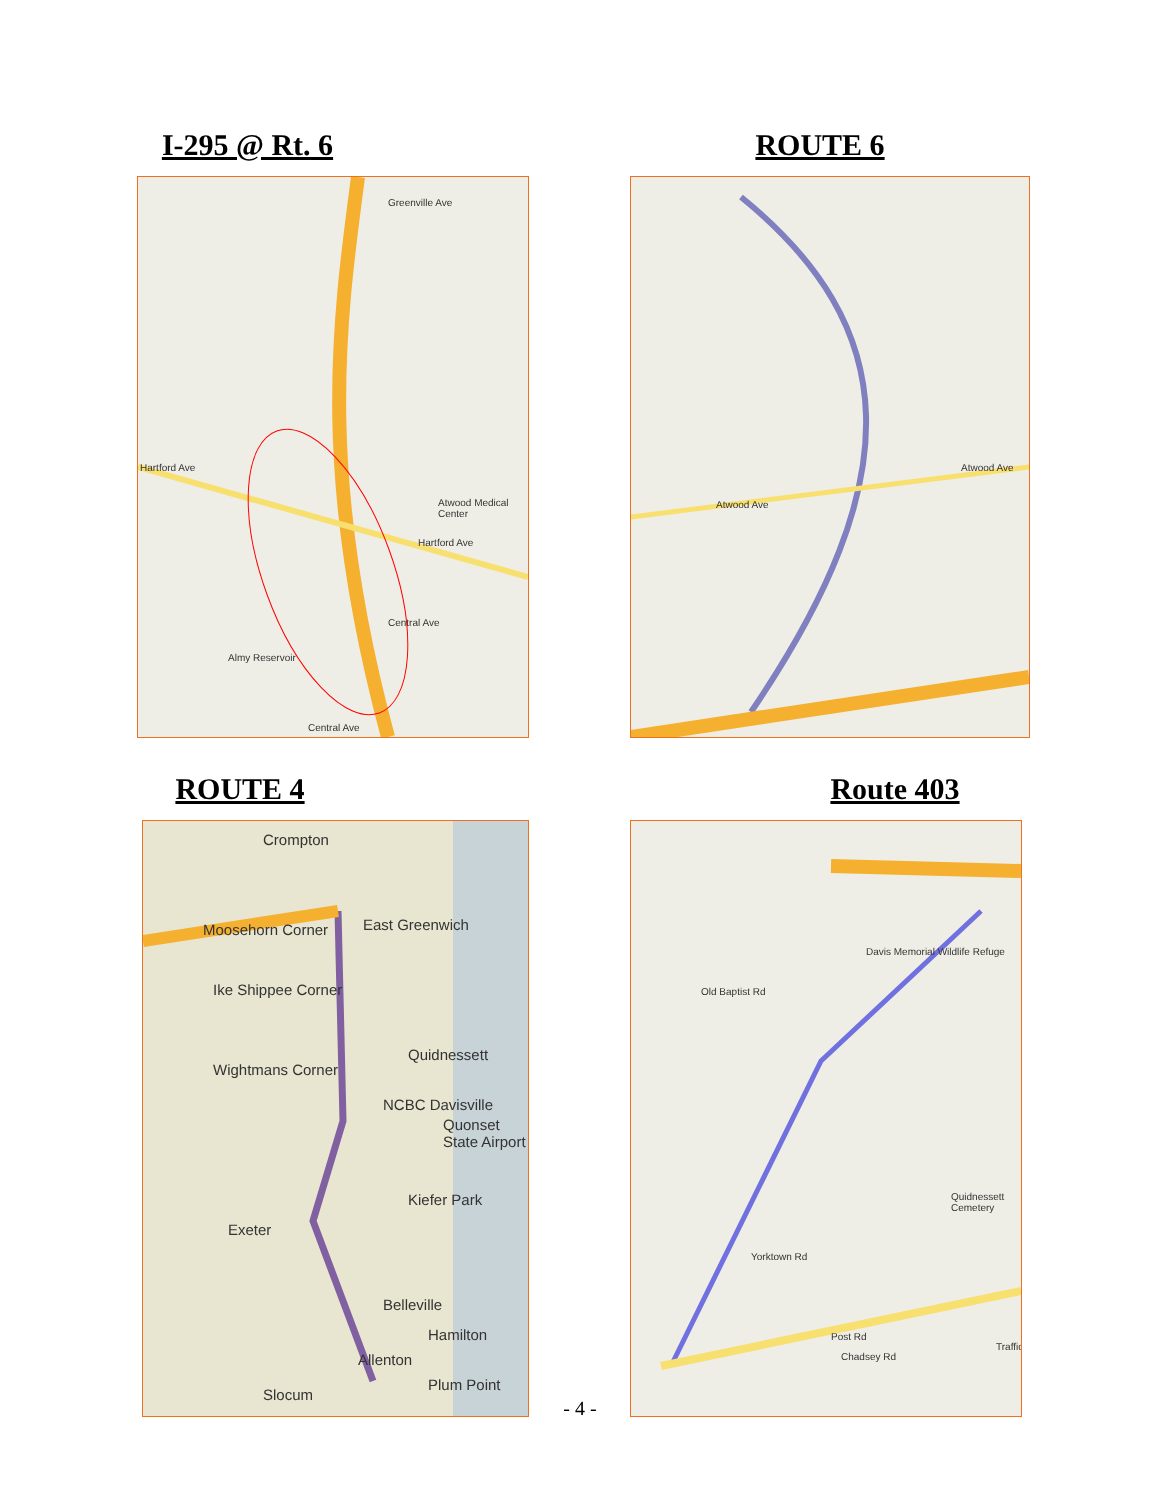I-295 @ Rt. 6
Greenville Ave
Hartford Ave
Atwood Medical Center
Hartford Ave
Central Ave
Almy Reservoir
Central Ave
ROUTE 4
Crompton
Moosehorn Corner East Greenwich
Ike Shippee Corner
Quidnessett
Wightmans Corner
NCBC Davisville
Quonset State Airport
Kiefer Park
Exeter
Belleville
Allenton
Hamilton
Slocum
Plum Point
ROUTE 6
Atwood Ave
Atwood Ave
Route 403
Old Baptist Rd
Davis Memorial Wildlife Refuge
Yorktown Rd
Post Rd
Chadsey Rd
Quidnessett Cemetery
Traffic
- 4 -